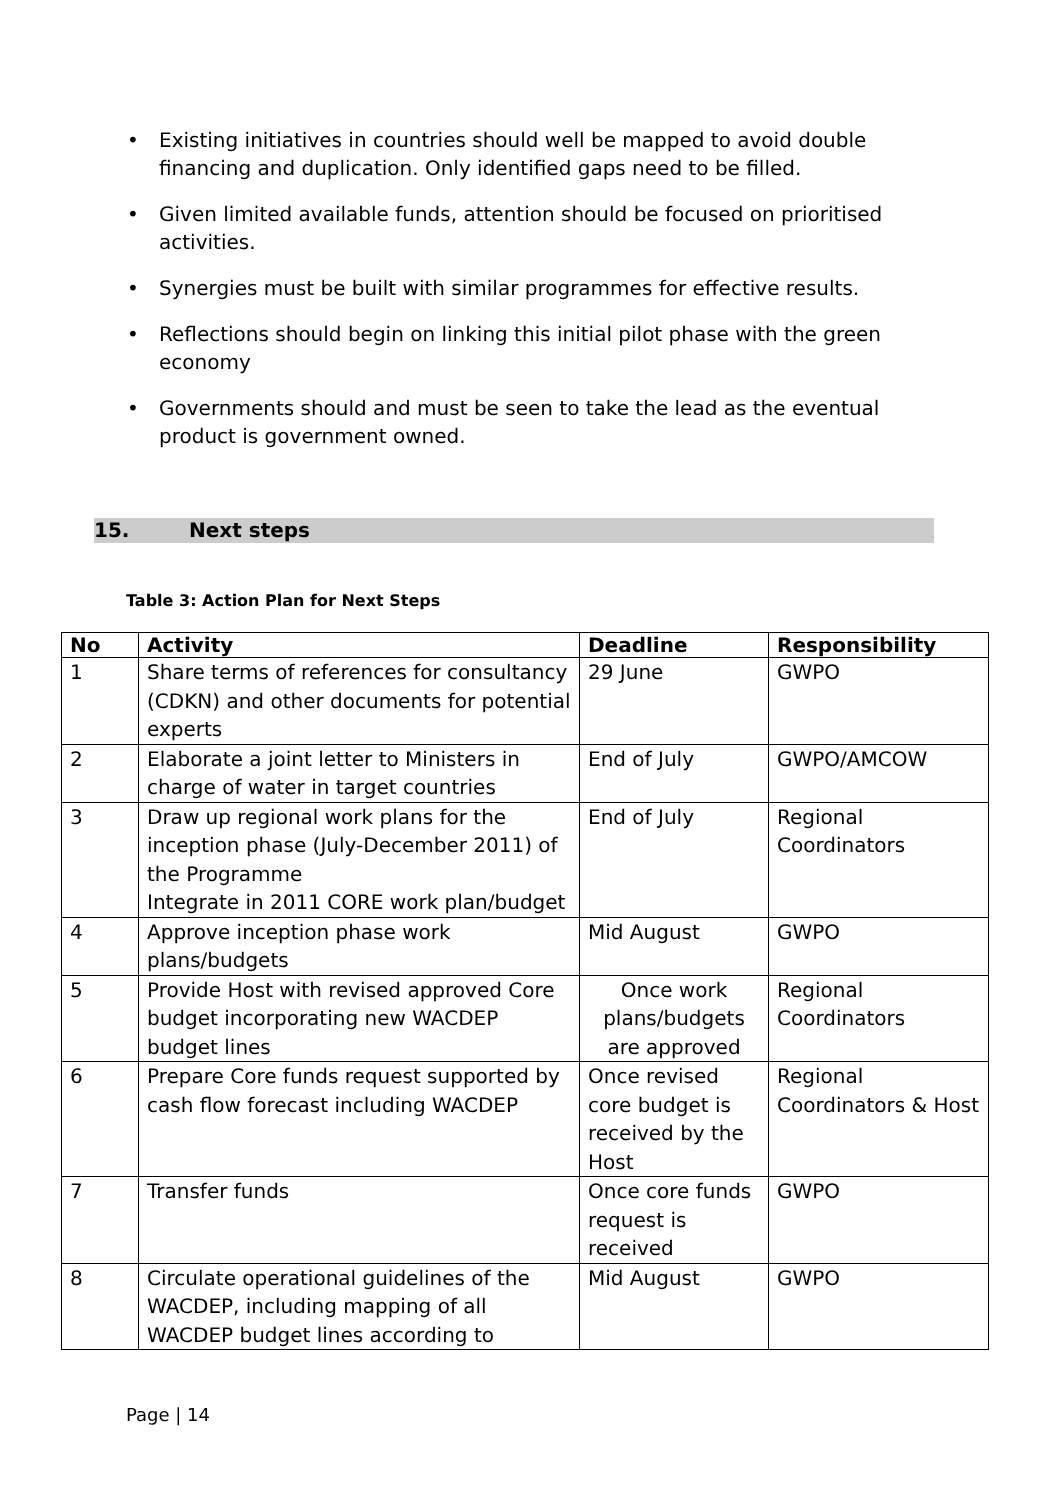• Existing initiatives in countries should well be mapped to avoid double financing and duplication. Only identified gaps need to be filled.
• Given limited available funds, attention should be focused on prioritised activities.
• Synergies must be built with similar programmes for effective results.
• Reflections should begin on linking this initial pilot phase with the green economy
• Governments should and must be seen to take the lead as the eventual product is government owned.
15. Next steps
Table 3: Action Plan for Next Steps
| No | Activity | Deadline | Responsibility |
| --- | --- | --- | --- |
| 1 | Share terms of references for consultancy (CDKN) and other documents for potential experts | 29 June | GWPO |
| 2 | Elaborate a joint letter to Ministers in charge of water in target countries | End of July | GWPO/AMCOW |
| 3 | Draw up regional work plans for the inception phase (July-December 2011) of the Programme Integrate in 2011 CORE work plan/budget | End of July | Regional Coordinators |
| 4 | Approve inception phase work plans/budgets | Mid August | GWPO |
| 5 | Provide Host with revised approved Core budget incorporating new WACDEP budget lines | Once work plans/budgets are approved | Regional Coordinators |
| 6 | Prepare Core funds request supported by cash flow forecast including WACDEP | Once revised core budget is received by the Host | Regional Coordinators & Host |
| 7 | Transfer funds | Once core funds request is received | GWPO |
| 8 | Circulate operational guidelines of the WACDEP, including mapping of all WACDEP budget lines according to | Mid August | GWPO |
Page | 14